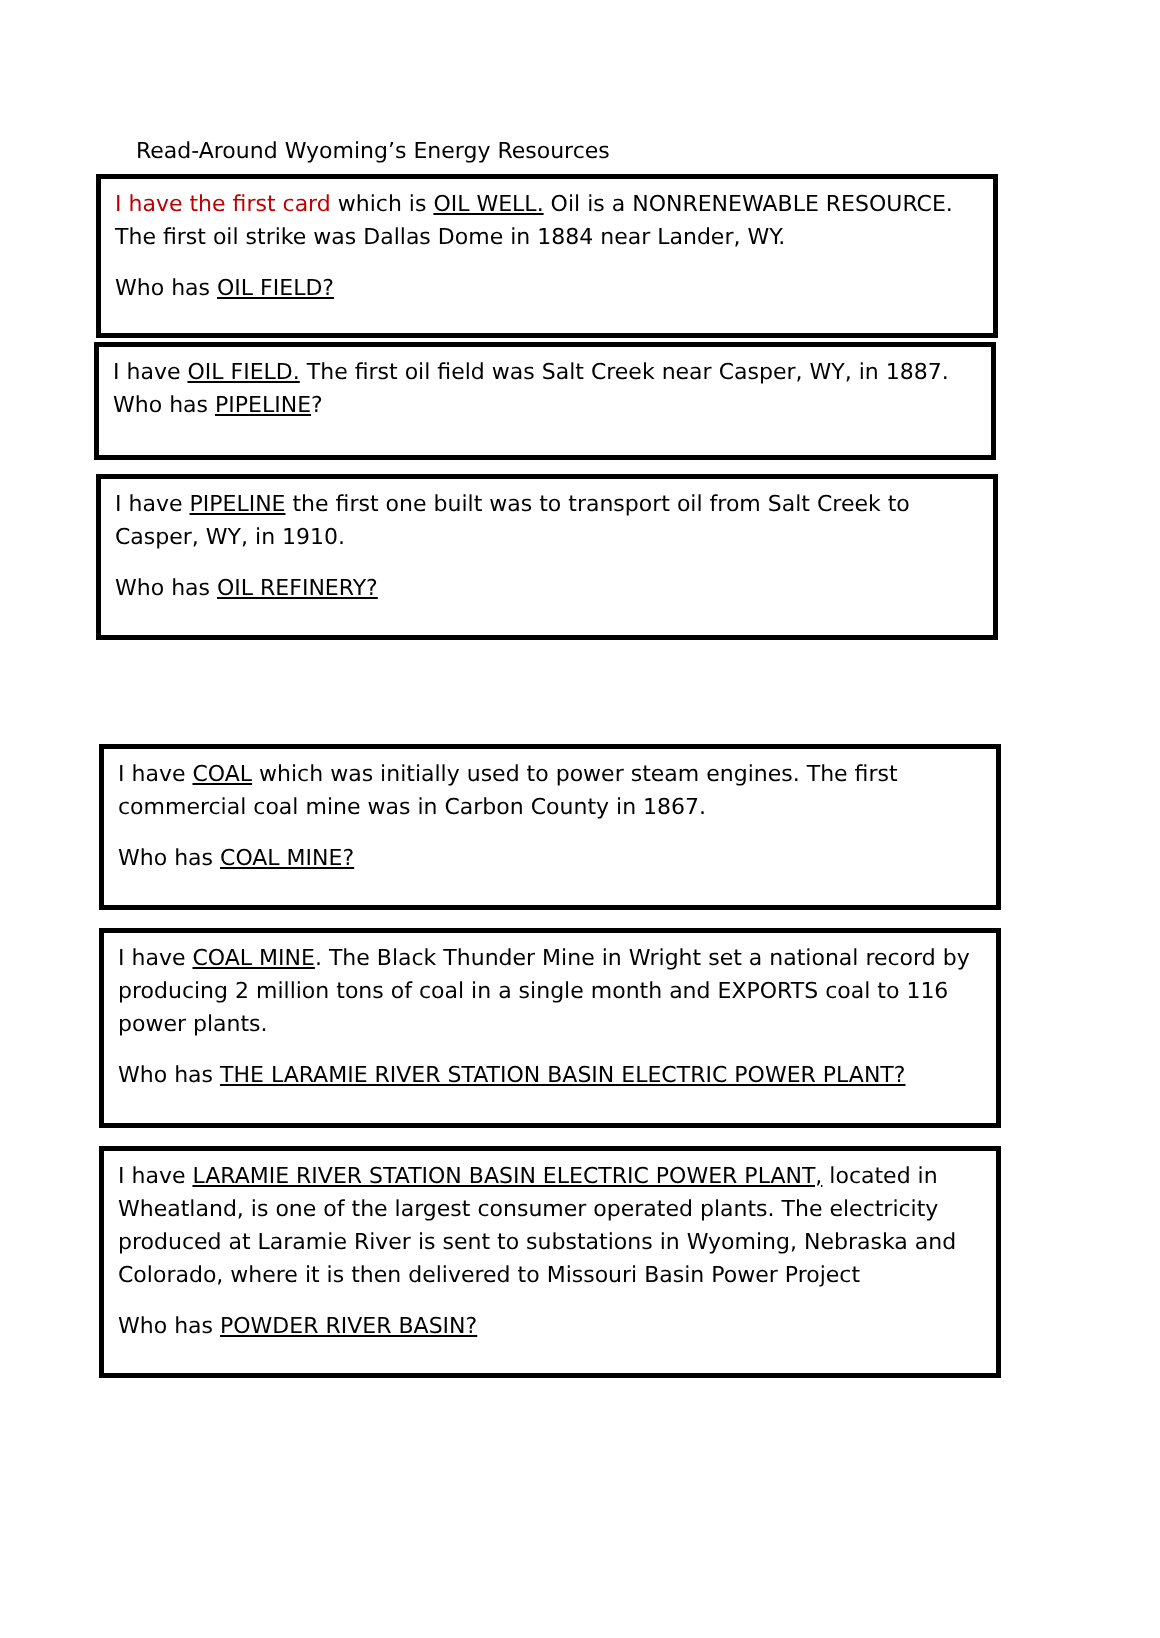Read-Around Wyoming’s Energy Resources
I have the first card which is OIL WELL. Oil is a NONRENEWABLE RESOURCE. The first oil strike was Dallas Dome in 1884 near Lander, WY.
Who has OIL FIELD?
I have OIL FIELD. The first oil field was Salt Creek near Casper, WY, in 1887. Who has PIPELINE?
I have PIPELINE the first one built was to transport oil from Salt Creek to Casper, WY, in 1910.
Who has OIL REFINERY?
I have COAL which was initially used to power steam engines. The first commercial coal mine was in Carbon County in 1867.
Who has COAL MINE?
I have COAL MINE. The Black Thunder Mine in Wright set a national record by producing 2 million tons of coal in a single month and EXPORTS coal to 116 power plants.
Who has THE LARAMIE RIVER STATION BASIN ELECTRIC POWER PLANT?
I have LARAMIE RIVER STATION BASIN ELECTRIC POWER PLANT, located in Wheatland, is one of the largest consumer operated plants. The electricity produced at Laramie River is sent to substations in Wyoming, Nebraska and Colorado, where it is then delivered to Missouri Basin Power Project
Who has POWDER RIVER BASIN?